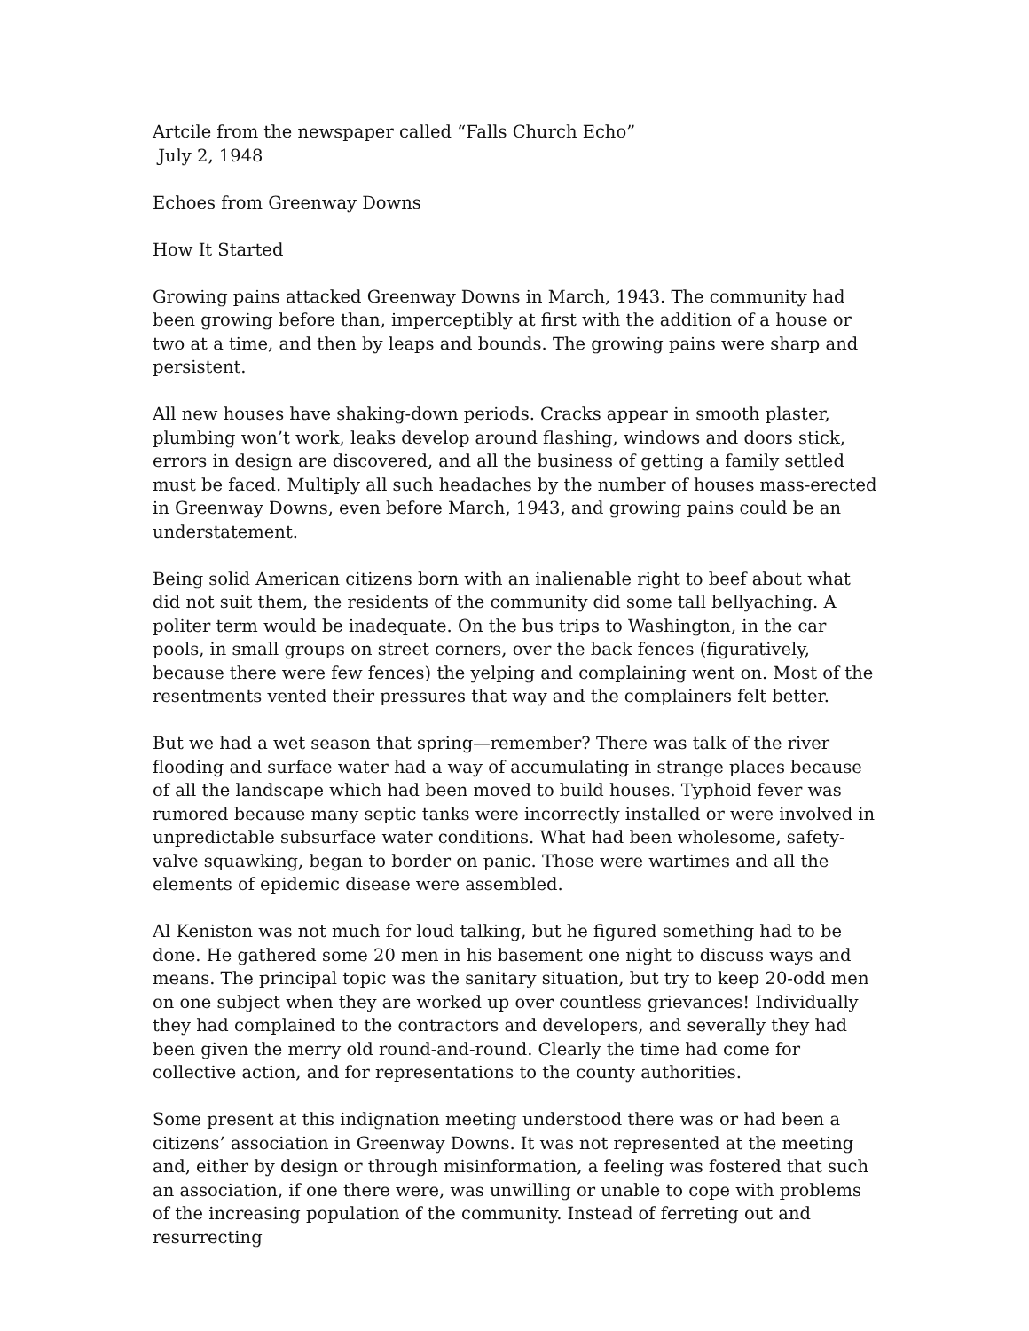Artcile from the newspaper called “Falls Church Echo”
July 2, 1948
Echoes from Greenway Downs
How It Started
Growing pains attacked Greenway Downs in March, 1943. The community had been growing before than, imperceptibly at first with the addition of a house or two at a time, and then by leaps and bounds. The growing pains were sharp and persistent.
All new houses have shaking-down periods. Cracks appear in smooth plaster, plumbing won’t work, leaks develop around flashing, windows and doors stick, errors in design are discovered, and all the business of getting a family settled must be faced. Multiply all such headaches by the number of houses mass-erected in Greenway Downs, even before March, 1943, and growing pains could be an understatement.
Being solid American citizens born with an inalienable right to beef about what did not suit them, the residents of the community did some tall bellyaching. A politer term would be inadequate. On the bus trips to Washington, in the car pools, in small groups on street corners, over the back fences (figuratively, because there were few fences) the yelping and complaining went on. Most of the resentments vented their pressures that way and the complainers felt better.
But we had a wet season that spring—remember? There was talk of the river flooding and surface water had a way of accumulating in strange places because of all the landscape which had been moved to build houses. Typhoid fever was rumored because many septic tanks were incorrectly installed or were involved in unpredictable subsurface water conditions. What had been wholesome, safety-valve squawking, began to border on panic. Those were wartimes and all the elements of epidemic disease were assembled.
Al Keniston was not much for loud talking, but he figured something had to be done. He gathered some 20 men in his basement one night to discuss ways and means. The principal topic was the sanitary situation, but try to keep 20-odd men on one subject when they are worked up over countless grievances! Individually they had complained to the contractors and developers, and severally they had been given the merry old round-and-round. Clearly the time had come for collective action, and for representations to the county authorities.
Some present at this indignation meeting understood there was or had been a citizens’ association in Greenway Downs. It was not represented at the meeting and, either by design or through misinformation, a feeling was fostered that such an association, if one there were, was unwilling or unable to cope with problems of the increasing population of the community. Instead of ferreting out and resurrecting